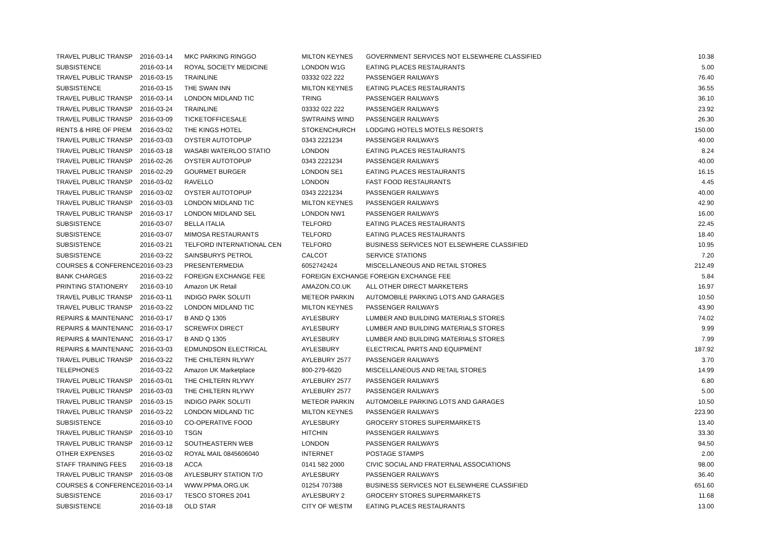| TRAVEL PUBLIC TRANSP | 2016-03-14 | MKC PARKING RINGGO | MILTON KEYNES | GOVERNMENT SERVICES NOT ELSEWHERE CLASSIFIED | 10.38 |
| SUBSISTENCE | 2016-03-14 | ROYAL SOCIETY MEDICINE | LONDON W1G | EATING PLACES RESTAURANTS | 5.00 |
| TRAVEL PUBLIC TRANSP | 2016-03-15 | TRAINLINE | 03332 022 222 | PASSENGER RAILWAYS | 76.40 |
| SUBSISTENCE | 2016-03-15 | THE SWAN INN | MILTON KEYNES | EATING PLACES RESTAURANTS | 36.55 |
| TRAVEL PUBLIC TRANSP | 2016-03-14 | LONDON MIDLAND TIC | TRING | PASSENGER RAILWAYS | 36.10 |
| TRAVEL PUBLIC TRANSP | 2016-03-24 | TRAINLINE | 03332 022 222 | PASSENGER RAILWAYS | 23.92 |
| TRAVEL PUBLIC TRANSP | 2016-03-09 | TICKETOFFICESALE | SWTRAINS WIND | PASSENGER RAILWAYS | 26.30 |
| RENTS & HIRE OF PREM | 2016-03-02 | THE KINGS HOTEL | STOKENCHURCH | LODGING HOTELS MOTELS RESORTS | 150.00 |
| TRAVEL PUBLIC TRANSP | 2016-03-03 | OYSTER AUTOTOPUP | 0343 2221234 | PASSENGER RAILWAYS | 40.00 |
| TRAVEL PUBLIC TRANSP | 2016-03-18 | WASABI WATERLOO STATIO | LONDON | EATING PLACES RESTAURANTS | 8.24 |
| TRAVEL PUBLIC TRANSP | 2016-02-26 | OYSTER AUTOTOPUP | 0343 2221234 | PASSENGER RAILWAYS | 40.00 |
| TRAVEL PUBLIC TRANSP | 2016-02-29 | GOURMET BURGER | LONDON SE1 | EATING PLACES RESTAURANTS | 16.15 |
| TRAVEL PUBLIC TRANSP | 2016-03-02 | RAVELLO | LONDON | FAST FOOD RESTAURANTS | 4.45 |
| TRAVEL PUBLIC TRANSP | 2016-03-02 | OYSTER AUTOTOPUP | 0343 2221234 | PASSENGER RAILWAYS | 40.00 |
| TRAVEL PUBLIC TRANSP | 2016-03-03 | LONDON MIDLAND TIC | MILTON KEYNES | PASSENGER RAILWAYS | 42.90 |
| TRAVEL PUBLIC TRANSP | 2016-03-17 | LONDON MIDLAND SEL | LONDON NW1 | PASSENGER RAILWAYS | 16.00 |
| SUBSISTENCE | 2016-03-07 | BELLA ITALIA | TELFORD | EATING PLACES RESTAURANTS | 22.45 |
| SUBSISTENCE | 2016-03-07 | MIMOSA RESTAURANTS | TELFORD | EATING PLACES RESTAURANTS | 18.40 |
| SUBSISTENCE | 2016-03-21 | TELFORD INTERNATIONAL CEN | TELFORD | BUSINESS SERVICES NOT ELSEWHERE CLASSIFIED | 10.95 |
| SUBSISTENCE | 2016-03-22 | SAINSBURYS PETROL | CALCOT | SERVICE STATIONS | 7.20 |
| COURSES & CONFERENCE | 2016-03-23 | PRESENTERMEDIA | 6052742424 | MISCELLANEOUS AND RETAIL STORES | 212.49 |
| BANK CHARGES | 2016-03-22 | FOREIGN EXCHANGE FEE | FOREIGN EXCHANGE FOREIGN EXCHANGE FEE | | 5.84 |
| PRINTING STATIONERY | 2016-03-10 | Amazon UK Retail | AMAZON.CO.UK | ALL OTHER DIRECT MARKETERS | 16.97 |
| TRAVEL PUBLIC TRANSP | 2016-03-11 | INDIGO PARK SOLUTI | METEOR PARKIN | AUTOMOBILE PARKING LOTS AND GARAGES | 10.50 |
| TRAVEL PUBLIC TRANSP | 2016-03-22 | LONDON MIDLAND TIC | MILTON KEYNES | PASSENGER RAILWAYS | 43.90 |
| REPAIRS & MAINTENANC | 2016-03-17 | B AND Q 1305 | AYLESBURY | LUMBER AND BUILDING MATERIALS STORES | 74.02 |
| REPAIRS & MAINTENANC | 2016-03-17 | SCREWFIX DIRECT | AYLESBURY | LUMBER AND BUILDING MATERIALS STORES | 9.99 |
| REPAIRS & MAINTENANC | 2016-03-17 | B AND Q 1305 | AYLESBURY | LUMBER AND BUILDING MATERIALS STORES | 7.99 |
| REPAIRS & MAINTENANC | 2016-03-03 | EDMUNDSON ELECTRICAL | AYLESBURY | ELECTRICAL PARTS AND EQUIPMENT | 187.92 |
| TRAVEL PUBLIC TRANSP | 2016-03-22 | THE CHILTERN RLYWY | AYLEBURY 2577 | PASSENGER RAILWAYS | 3.70 |
| TELEPHONES | 2016-03-22 | Amazon UK Marketplace | 800-279-6620 | MISCELLANEOUS AND RETAIL STORES | 14.99 |
| TRAVEL PUBLIC TRANSP | 2016-03-01 | THE CHILTERN RLYWY | AYLEBURY 2577 | PASSENGER RAILWAYS | 6.80 |
| TRAVEL PUBLIC TRANSP | 2016-03-03 | THE CHILTERN RLYWY | AYLEBURY 2577 | PASSENGER RAILWAYS | 5.00 |
| TRAVEL PUBLIC TRANSP | 2016-03-15 | INDIGO PARK SOLUTI | METEOR PARKIN | AUTOMOBILE PARKING LOTS AND GARAGES | 10.50 |
| TRAVEL PUBLIC TRANSP | 2016-03-22 | LONDON MIDLAND TIC | MILTON KEYNES | PASSENGER RAILWAYS | 223.90 |
| SUBSISTENCE | 2016-03-10 | CO-OPERATIVE FOOD | AYLESBURY | GROCERY STORES SUPERMARKETS | 13.40 |
| TRAVEL PUBLIC TRANSP | 2016-03-10 | TSGN | HITCHIN | PASSENGER RAILWAYS | 33.30 |
| TRAVEL PUBLIC TRANSP | 2016-03-12 | SOUTHEASTERN WEB | LONDON | PASSENGER RAILWAYS | 94.50 |
| OTHER EXPENSES | 2016-03-02 | ROYAL MAIL 0845606040 | INTERNET | POSTAGE STAMPS | 2.00 |
| STAFF TRAINING FEES | 2016-03-18 | ACCA | 0141 582 2000 | CIVIC SOCIAL AND FRATERNAL ASSOCIATIONS | 98.00 |
| TRAVEL PUBLIC TRANSP | 2016-03-08 | AYLESBURY STATION T/O | AYLESBURY | PASSENGER RAILWAYS | 36.40 |
| COURSES & CONFERENCE | 2016-03-14 | WWW.PPMA.ORG.UK | 01254 707388 | BUSINESS SERVICES NOT ELSEWHERE CLASSIFIED | 651.60 |
| SUBSISTENCE | 2016-03-17 | TESCO STORES 2041 | AYLESBURY 2 | GROCERY STORES SUPERMARKETS | 11.68 |
| SUBSISTENCE | 2016-03-18 | OLD STAR | CITY OF WESTM | EATING PLACES RESTAURANTS | 13.00 |